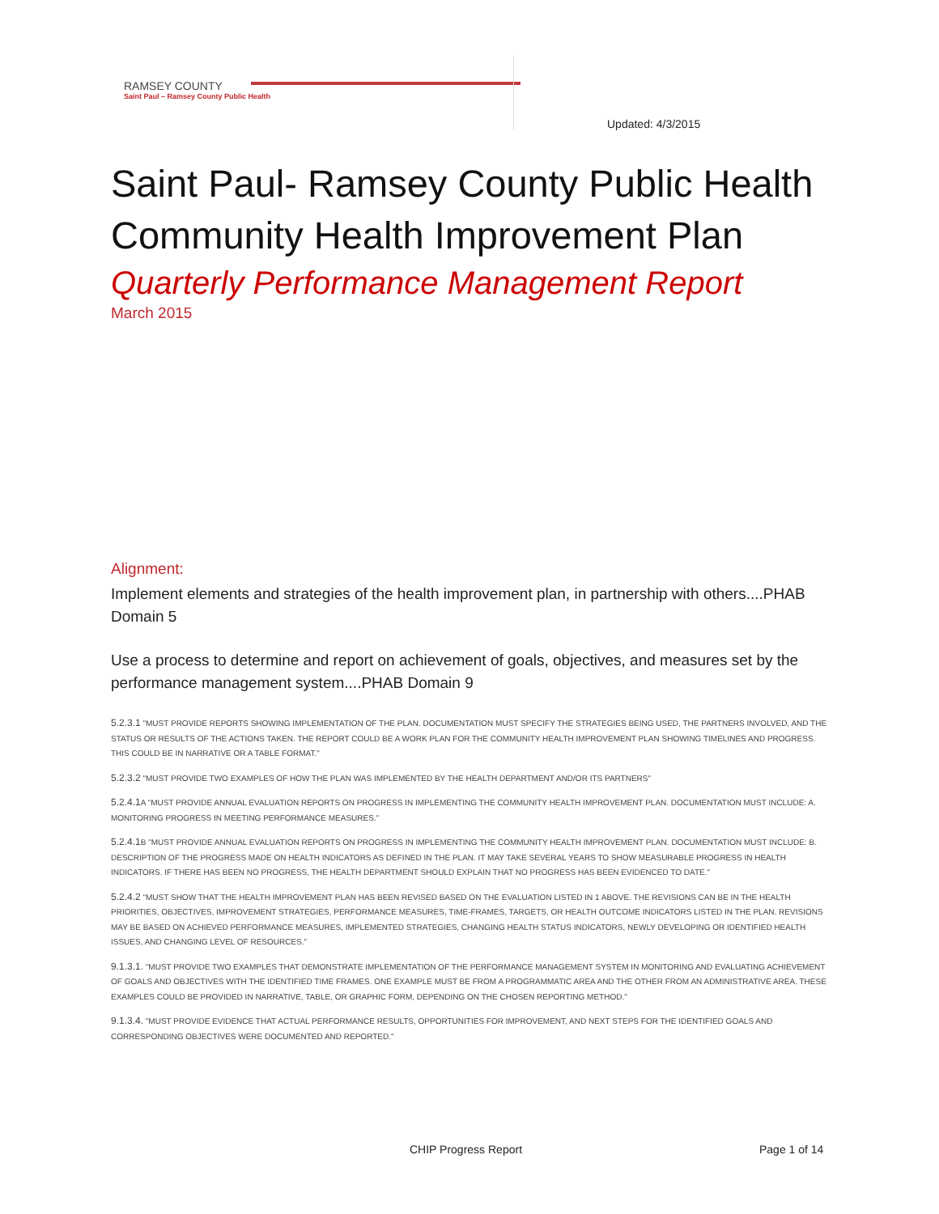RAMSEY COUNTY
Saint Paul – Ramsey County Public Health
Updated: 4/3/2015
Saint Paul- Ramsey County Public Health Community Health Improvement Plan
Quarterly Performance Management Report
March 2015
Alignment:
Implement elements and strategies of the health improvement plan, in partnership with others....PHAB Domain 5
Use a process to determine and report on achievement of goals, objectives, and measures set by the performance management system....PHAB Domain 9
5.2.3.1 "MUST PROVIDE REPORTS SHOWING IMPLEMENTATION OF THE PLAN. DOCUMENTATION MUST SPECIFY THE STRATEGIES BEING USED, THE PARTNERS INVOLVED, AND THE STATUS OR RESULTS OF THE ACTIONS TAKEN. THE REPORT COULD BE A WORK PLAN FOR THE COMMUNITY HEALTH IMPROVEMENT PLAN SHOWING TIMELINES AND PROGRESS. THIS COULD BE IN NARRATIVE OR A TABLE FORMAT."
5.2.3.2 "MUST PROVIDE TWO EXAMPLES OF HOW THE PLAN WAS IMPLEMENTED BY THE HEALTH DEPARTMENT AND/OR ITS PARTNERS"
5.2.4.1 A "MUST PROVIDE ANNUAL EVALUATION REPORTS ON PROGRESS IN IMPLEMENTING THE COMMUNITY HEALTH IMPROVEMENT PLAN. DOCUMENTATION MUST INCLUDE: A. MONITORING PROGRESS IN MEETING PERFORMANCE MEASURES."
5.2.4.1 B "MUST PROVIDE ANNUAL EVALUATION REPORTS ON PROGRESS IN IMPLEMENTING THE COMMUNITY HEALTH IMPROVEMENT PLAN. DOCUMENTATION MUST INCLUDE: B. DESCRIPTION OF THE PROGRESS MADE ON HEALTH INDICATORS AS DEFINED IN THE PLAN. IT MAY TAKE SEVERAL YEARS TO SHOW MEASURABLE PROGRESS IN HEALTH INDICATORS. IF THERE HAS BEEN NO PROGRESS, THE HEALTH DEPARTMENT SHOULD EXPLAIN THAT NO PROGRESS HAS BEEN EVIDENCED TO DATE."
5.2.4.2 "MUST SHOW THAT THE HEALTH IMPROVEMENT PLAN HAS BEEN REVISED BASED ON THE EVALUATION LISTED IN 1 ABOVE. THE REVISIONS CAN BE IN THE HEALTH PRIORITIES, OBJECTIVES, IMPROVEMENT STRATEGIES, PERFORMANCE MEASURES, TIME-FRAMES, TARGETS, OR HEALTH OUTCOME INDICATORS LISTED IN THE PLAN. REVISIONS MAY BE BASED ON ACHIEVED PERFORMANCE MEASURES, IMPLEMENTED STRATEGIES, CHANGING HEALTH STATUS INDICATORS, NEWLY DEVELOPING OR IDENTIFIED HEALTH ISSUES, AND CHANGING LEVEL OF RESOURCES."
9.1.3.1. "MUST PROVIDE TWO EXAMPLES THAT DEMONSTRATE IMPLEMENTATION OF THE PERFORMANCE MANAGEMENT SYSTEM IN MONITORING AND EVALUATING ACHIEVEMENT OF GOALS AND OBJECTIVES WITH THE IDENTIFIED TIME FRAMES. ONE EXAMPLE MUST BE FROM A PROGRAMMATIC AREA AND THE OTHER FROM AN ADMINISTRATIVE AREA. THESE EXAMPLES COULD BE PROVIDED IN NARRATIVE, TABLE, OR GRAPHIC FORM, DEPENDING ON THE CHOSEN REPORTING METHOD."
9.1.3.4. "MUST PROVIDE EVIDENCE THAT ACTUAL PERFORMANCE RESULTS, OPPORTUNITIES FOR IMPROVEMENT, AND NEXT STEPS FOR THE IDENTIFIED GOALS AND CORRESPONDING OBJECTIVES WERE DOCUMENTED AND REPORTED."
CHIP Progress Report Page 1 of 14